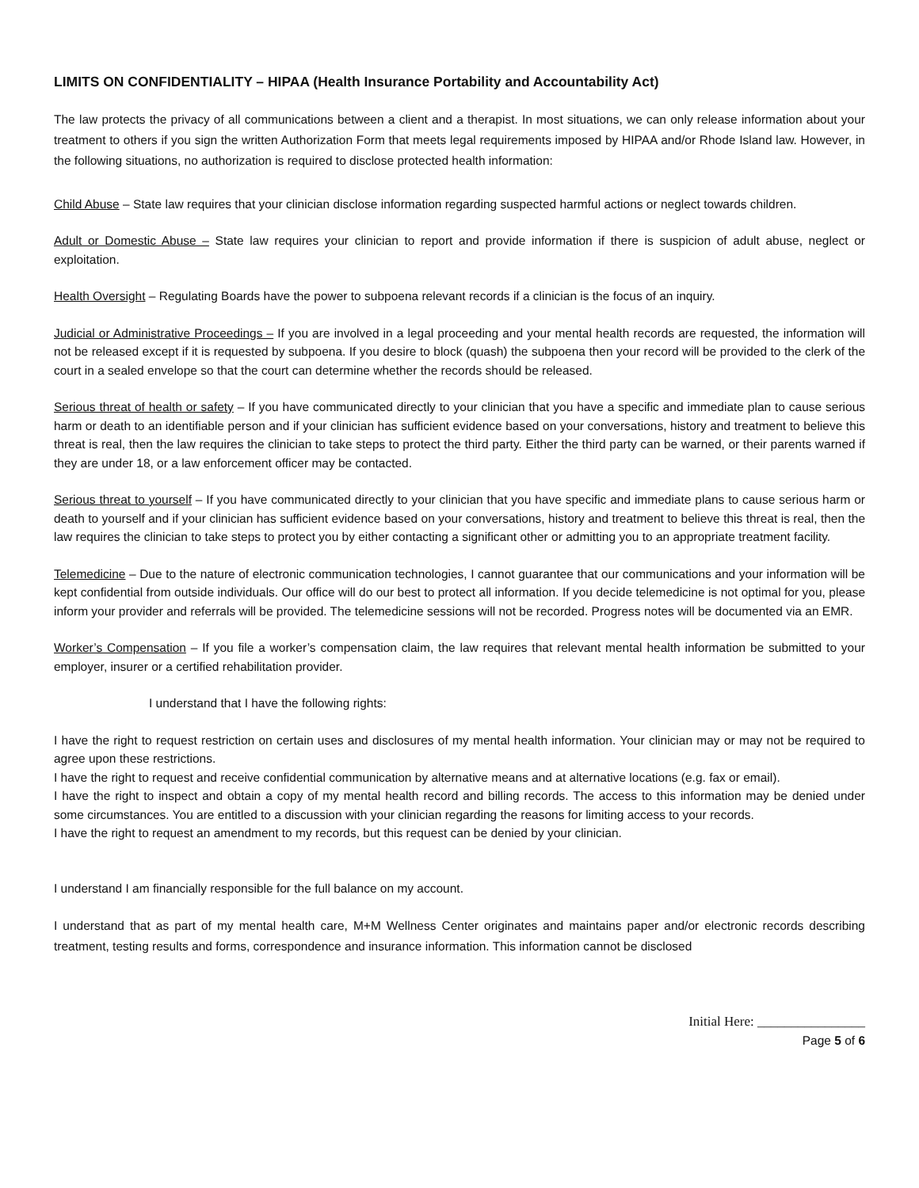LIMITS ON CONFIDENTIALITY – HIPAA (Health Insurance Portability and Accountability Act)
The law protects the privacy of all communications between a client and a therapist. In most situations, we can only release information about your treatment to others if you sign the written Authorization Form that meets legal requirements imposed by HIPAA and/or Rhode Island law. However, in the following situations, no authorization is required to disclose protected health information:
Child Abuse – State law requires that your clinician disclose information regarding suspected harmful actions or neglect towards children.
Adult or Domestic Abuse – State law requires your clinician to report and provide information if there is suspicion of adult abuse, neglect or exploitation.
Health Oversight – Regulating Boards have the power to subpoena relevant records if a clinician is the focus of an inquiry.
Judicial or Administrative Proceedings – If you are involved in a legal proceeding and your mental health records are requested, the information will not be released except if it is requested by subpoena. If you desire to block (quash) the subpoena then your record will be provided to the clerk of the court in a sealed envelope so that the court can determine whether the records should be released.
Serious threat of health or safety – If you have communicated directly to your clinician that you have a specific and immediate plan to cause serious harm or death to an identifiable person and if your clinician has sufficient evidence based on your conversations, history and treatment to believe this threat is real, then the law requires the clinician to take steps to protect the third party. Either the third party can be warned, or their parents warned if they are under 18, or a law enforcement officer may be contacted.
Serious threat to yourself – If you have communicated directly to your clinician that you have specific and immediate plans to cause serious harm or death to yourself and if your clinician has sufficient evidence based on your conversations, history and treatment to believe this threat is real, then the law requires the clinician to take steps to protect you by either contacting a significant other or admitting you to an appropriate treatment facility.
Telemedicine – Due to the nature of electronic communication technologies, I cannot guarantee that our communications and your information will be kept confidential from outside individuals. Our office will do our best to protect all information. If you decide telemedicine is not optimal for you, please inform your provider and referrals will be provided. The telemedicine sessions will not be recorded. Progress notes will be documented via an EMR.
Worker’s Compensation – If you file a worker’s compensation claim, the law requires that relevant mental health information be submitted to your employer, insurer or a certified rehabilitation provider.
I understand that I have the following rights:
I have the right to request restriction on certain uses and disclosures of my mental health information. Your clinician may or may not be required to agree upon these restrictions.
I have the right to request and receive confidential communication by alternative means and at alternative locations (e.g. fax or email).
I have the right to inspect and obtain a copy of my mental health record and billing records. The access to this information may be denied under some circumstances. You are entitled to a discussion with your clinician regarding the reasons for limiting access to your records.
I have the right to request an amendment to my records, but this request can be denied by your clinician.
I understand I am financially responsible for the full balance on my account.
I understand that as part of my mental health care, M+M Wellness Center originates and maintains paper and/or electronic records describing treatment, testing results and forms, correspondence and insurance information. This information cannot be disclosed
Initial Here: ________________
Page 5 of 6